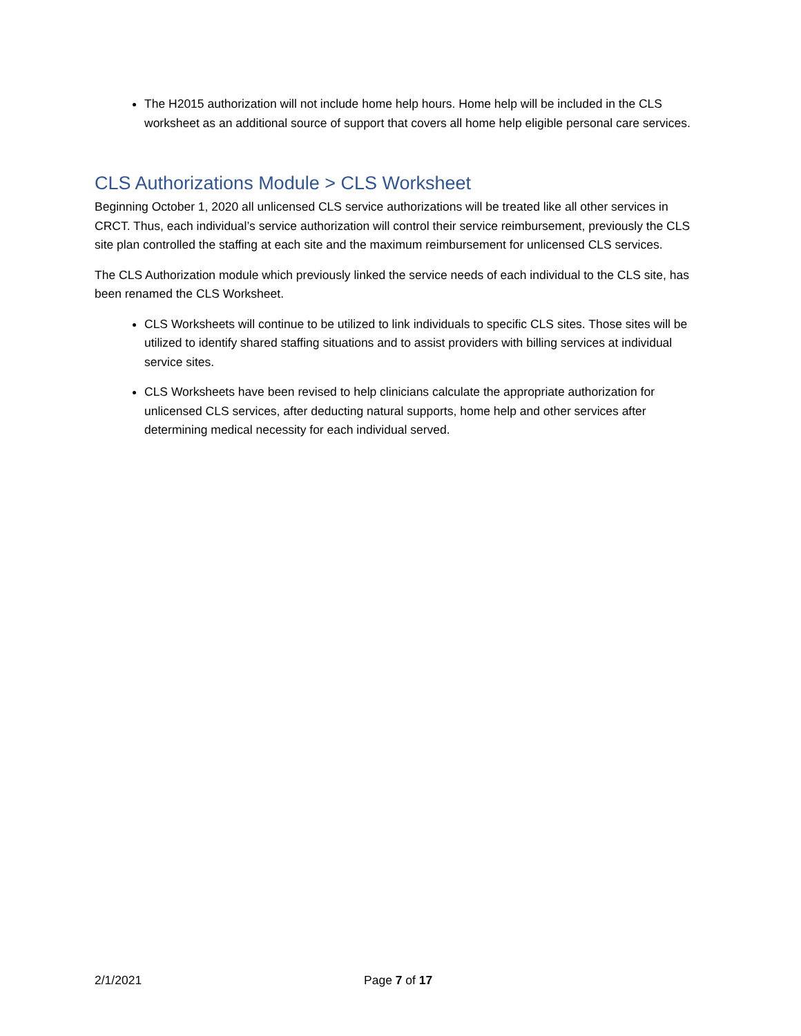The H2015 authorization will not include home help hours. Home help will be included in the CLS worksheet as an additional source of support that covers all home help eligible personal care services.
CLS Authorizations Module > CLS Worksheet
Beginning October 1, 2020 all unlicensed CLS service authorizations will be treated like all other services in CRCT. Thus, each individual’s service authorization will control their service reimbursement, previously the CLS site plan controlled the staffing at each site and the maximum reimbursement for unlicensed CLS services.
The CLS Authorization module which previously linked the service needs of each individual to the CLS site, has been renamed the CLS Worksheet.
CLS Worksheets will continue to be utilized to link individuals to specific CLS sites. Those sites will be utilized to identify shared staffing situations and to assist providers with billing services at individual service sites.
CLS Worksheets have been revised to help clinicians calculate the appropriate authorization for unlicensed CLS services, after deducting natural supports, home help and other services after determining medical necessity for each individual served.
2/1/2021 Page 7 of 17